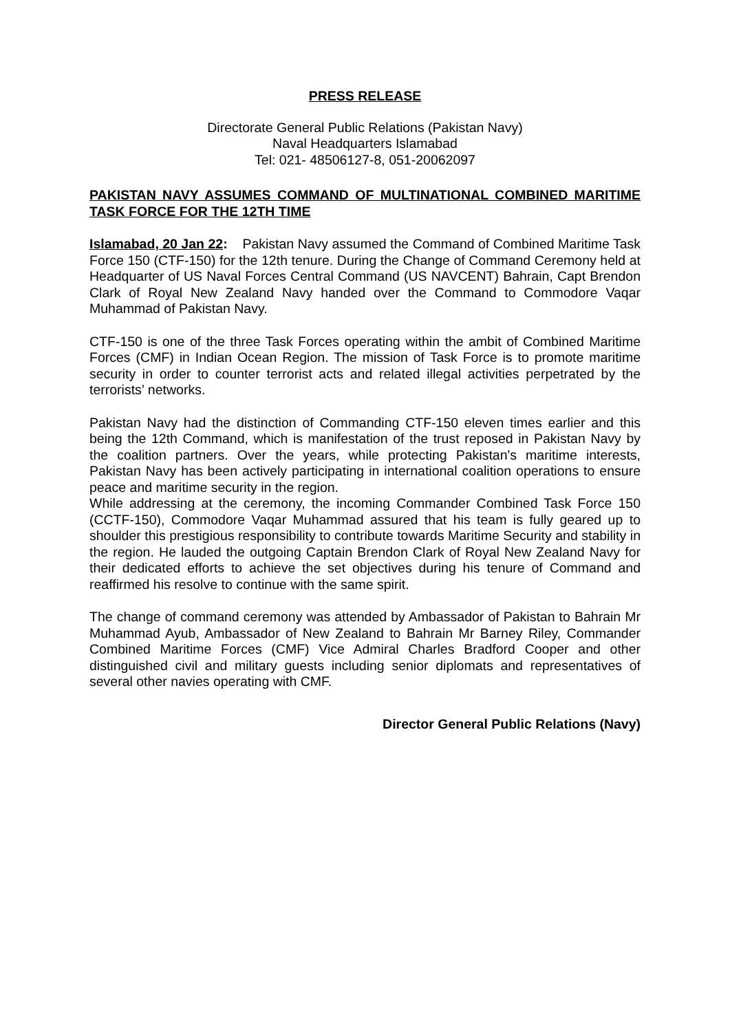PRESS RELEASE
Directorate General Public Relations (Pakistan Navy)
Naval Headquarters Islamabad
Tel: 021- 48506127-8, 051-20062097
PAKISTAN NAVY ASSUMES COMMAND OF MULTINATIONAL COMBINED MARITIME TASK FORCE FOR THE 12TH TIME
Islamabad, 20 Jan 22: Pakistan Navy assumed the Command of Combined Maritime Task Force 150 (CTF-150) for the 12th tenure. During the Change of Command Ceremony held at Headquarter of US Naval Forces Central Command (US NAVCENT) Bahrain, Capt Brendon Clark of Royal New Zealand Navy handed over the Command to Commodore Vaqar Muhammad of Pakistan Navy.
CTF-150 is one of the three Task Forces operating within the ambit of Combined Maritime Forces (CMF) in Indian Ocean Region. The mission of Task Force is to promote maritime security in order to counter terrorist acts and related illegal activities perpetrated by the terrorists’ networks.
Pakistan Navy had the distinction of Commanding CTF-150 eleven times earlier and this being the 12th Command, which is manifestation of the trust reposed in Pakistan Navy by the coalition partners. Over the years, while protecting Pakistan's maritime interests, Pakistan Navy has been actively participating in international coalition operations to ensure peace and maritime security in the region.
While addressing at the ceremony, the incoming Commander Combined Task Force 150 (CCTF-150), Commodore Vaqar Muhammad assured that his team is fully geared up to shoulder this prestigious responsibility to contribute towards Maritime Security and stability in the region. He lauded the outgoing Captain Brendon Clark of Royal New Zealand Navy for their dedicated efforts to achieve the set objectives during his tenure of Command and reaffirmed his resolve to continue with the same spirit.
The change of command ceremony was attended by Ambassador of Pakistan to Bahrain Mr Muhammad Ayub, Ambassador of New Zealand to Bahrain Mr Barney Riley, Commander Combined Maritime Forces (CMF) Vice Admiral Charles Bradford Cooper and other distinguished civil and military guests including senior diplomats and representatives of several other navies operating with CMF.
Director General Public Relations (Navy)